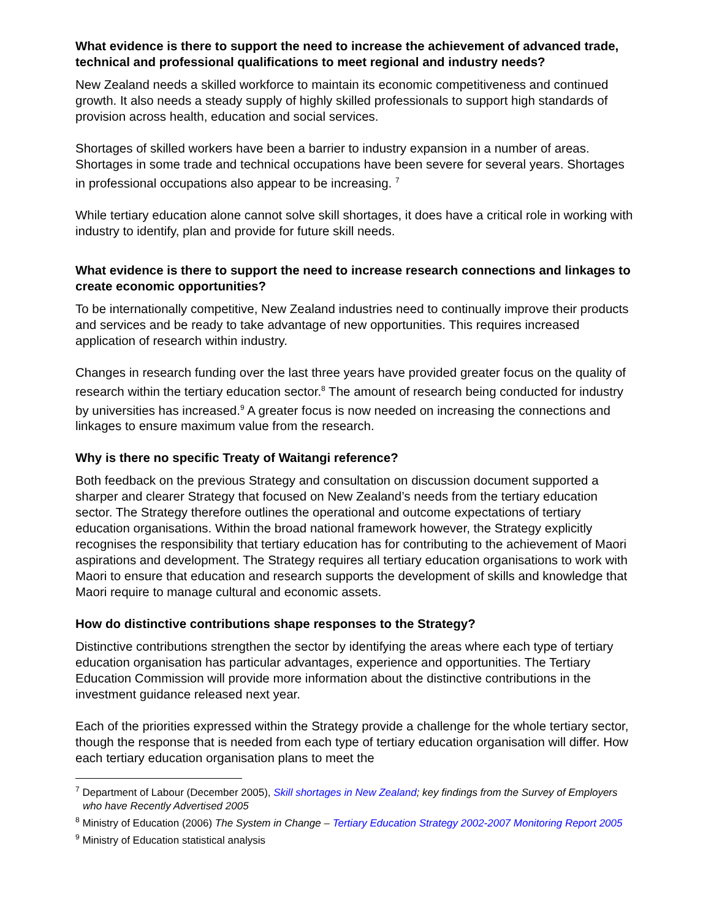What evidence is there to support the need to increase the achievement of advanced trade, technical and professional qualifications to meet regional and industry needs?
New Zealand needs a skilled workforce to maintain its economic competitiveness and continued growth. It also needs a steady supply of highly skilled professionals to support high standards of provision across health, education and social services.
Shortages of skilled workers have been a barrier to industry expansion in a number of areas. Shortages in some trade and technical occupations have been severe for several years. Shortages in professional occupations also appear to be increasing. <sup>7</sup>
While tertiary education alone cannot solve skill shortages, it does have a critical role in working with industry to identify, plan and provide for future skill needs.
What evidence is there to support the need to increase research connections and linkages to create economic opportunities?
To be internationally competitive, New Zealand industries need to continually improve their products and services and be ready to take advantage of new opportunities. This requires increased application of research within industry.
Changes in research funding over the last three years have provided greater focus on the quality of research within the tertiary education sector.<sup>8</sup> The amount of research being conducted for industry by universities has increased.<sup>9</sup> A greater focus is now needed on increasing the connections and linkages to ensure maximum value from the research.
Why is there no specific Treaty of Waitangi reference?
Both feedback on the previous Strategy and consultation on discussion document supported a sharper and clearer Strategy that focused on New Zealand’s needs from the tertiary education sector. The Strategy therefore outlines the operational and outcome expectations of tertiary education organisations. Within the broad national framework however, the Strategy explicitly recognises the responsibility that tertiary education has for contributing to the achievement of Maori aspirations and development. The Strategy requires all tertiary education organisations to work with Maori to ensure that education and research supports the development of skills and knowledge that Maori require to manage cultural and economic assets.
How do distinctive contributions shape responses to the Strategy?
Distinctive contributions strengthen the sector by identifying the areas where each type of tertiary education organisation has particular advantages, experience and opportunities. The Tertiary Education Commission will provide more information about the distinctive contributions in the investment guidance released next year.
Each of the priorities expressed within the Strategy provide a challenge for the whole tertiary sector, though the response that is needed from each type of tertiary education organisation will differ. How each tertiary education organisation plans to meet the
<sup>7</sup> Department of Labour (December 2005), Skill shortages in New Zealand; key findings from the Survey of Employers who have Recently Advertised 2005
<sup>8</sup> Ministry of Education (2006) The System in Change – Tertiary Education Strategy 2002-2007 Monitoring Report 2005
<sup>9</sup> Ministry of Education statistical analysis